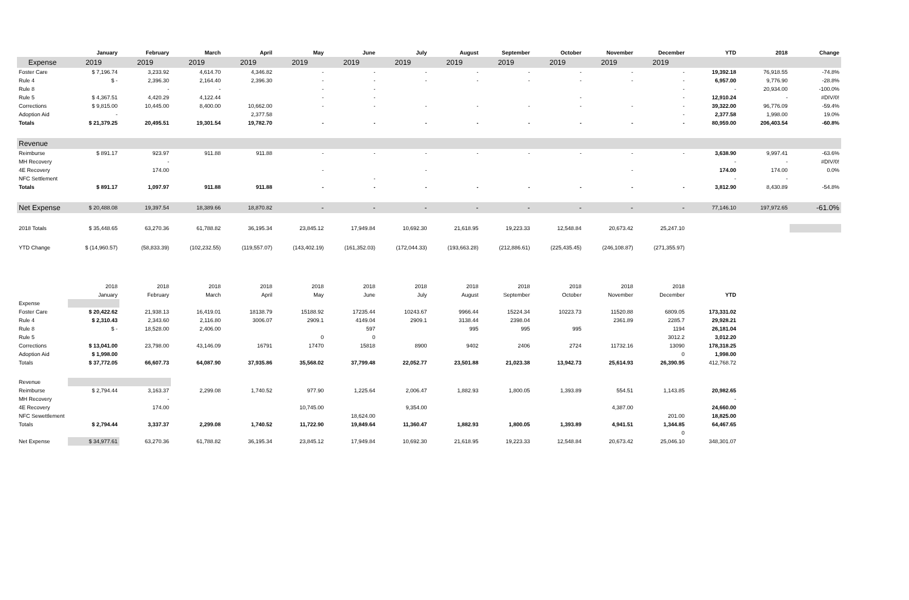| | January | February | March | April | May | June | July | August | September | October | November | December | YTD | 2018 | Change |
| --- | --- | --- | --- | --- | --- | --- | --- | --- | --- | --- | --- | --- | --- | --- | --- |
| Expense | 2019 | 2019 | 2019 | 2019 | 2019 | 2019 | 2019 | 2019 | 2019 | 2019 | 2019 | 2019 | | | |
| Foster Care | $ 7,196.74 | 3,233.92 | 4,614.70 | 4,346.82 | - | - | - | - | - | - | - | - | 19,392.18 | 76,918.55 | -74.8% |
| Rule 4 | $ - | 2,396.30 | 2,164.40 | 2,396.30 | - | - | - | - | - | - | - | - | 6,957.00 | 9,776.90 | -28.8% |
| Rule 8 | | - | - | | - | - | | | | | | - | - | 20,934.00 | -100.0% |
| Rule 5 | $ 4,367.51 | 4,420.29 | 4,122.44 | | - | - | | | | - | | - | 12,910.24 | - | #DIV/0! |
| Corrections | $ 9,815.00 | 10,445.00 | 8,400.00 | 10,662.00 | - | - | - | - | - | - | - | - | 39,322.00 | 96,776.09 | -59.4% |
| Adoption Aid | - | | | 2,377.58 | | | | | | | | - | 2,377.58 | 1,998.00 | 19.0% |
| Totals | $ 21,379.25 | 20,495.51 | 19,301.54 | 19,782.70 | - | - | - | - | - | - | - | - | 80,959.00 | 206,403.54 | -60.8% |
| Revenue | | | | | | | | | | | | | | | |
| Reimburse | $ 891.17 | 923.97 | 911.88 | 911.88 | - | - | - | - | - | - | - | - | 3,638.90 | 9,997.41 | -63.6% |
| MH Recovery | | - | | | | | | | | | | | - | - | #DIV/0! |
| 4E Recovery | | 174.00 | | | - | | - | | | | - | | 174.00 | 174.00 | 0.0% |
| NFC Settlement | | | | | | - | | | | | | | - | - | |
| Totals | $ 891.17 | 1,097.97 | 911.88 | 911.88 | - | - | - | - | - | - | - | - | 3,812.90 | 8,430.89 | -54.8% |
| Net Expense | $ 20,488.08 | 19,397.54 | 18,389.66 | 18,870.82 | - | - | - | - | - | - | - | - | 77,146.10 | 197,972.65 | -61.0% |
| 2018 Totals | $ 35,448.65 | 63,270.36 | 61,788.82 | 36,195.34 | 23,845.12 | 17,949.84 | 10,692.30 | 21,618.95 | 19,223.33 | 12,548.84 | 20,673.42 | 25,247.10 | | | |
| YTD Change | $ (14,960.57) | (58,833.39) | (102,232.55) | (119,557.07) | (143,402.19) | (161,352.03) | (172,044.33) | (193,663.28) | (212,886.61) | (225,435.45) | (246,108.87) | (271,355.97) | | | |
| | 2018 | 2018 | 2018 | 2018 | 2018 | 2018 | 2018 | 2018 | 2018 | 2018 | 2018 | 2018 | | | |
| | January | February | March | April | May | June | July | August | September | October | November | December | YTD | | |
| Expense | | | | | | | | | | | | | | | |
| Foster Care | $ 20,422.62 | 21,938.13 | 16,419.01 | 18138.79 | 15188.92 | 17235.44 | 10243.67 | 9966.44 | 15224.34 | 10223.73 | 11520.88 | 6809.05 | 173,331.02 | | |
| Rule 4 | $ 2,310.43 | 2,343.60 | 2,116.80 | 3006.07 | 2909.1 | 4149.04 | 2909.1 | 3138.44 | 2398.04 | | 2361.89 | 2285.7 | 29,928.21 | | |
| Rule 8 | $ - | 18,528.00 | 2,406.00 | | | 597 | | 995 | 995 | 995 | | 1194 | 26,181.04 | | |
| Rule 5 | | | | | 0 | 0 | | | | | | 3012.2 | 3,012.20 | | |
| Corrections | $ 13,041.00 | 23,798.00 | 43,146.09 | 16791 | 17470 | 15818 | 8900 | 9402 | 2406 | 2724 | 11732.16 | 13090 | 178,318.25 | | |
| Adoption Aid | $ 1,998.00 | | | | | | | | | | | 0 | 1,998.00 | | |
| Totals | $ 37,772.05 | 66,607.73 | 64,087.90 | 37,935.86 | 35,568.02 | 37,799.48 | 22,052.77 | 23,501.88 | 21,023.38 | 13,942.73 | 25,614.93 | 26,390.95 | 412,768.72 | | |
| Revenue | | | | | | | | | | | | | | | |
| Reimburse | $ 2,794.44 | 3,163.37 | 2,299.08 | 1,740.52 | 977.90 | 1,225.64 | 2,006.47 | 1,882.93 | 1,800.05 | 1,393.89 | 554.51 | 1,143.85 | 20,982.65 | | |
| MH Recovery | | - | | | | | | | | | | | - | | |
| 4E Recovery | | 174.00 | | | 10,745.00 | | 9,354.00 | | | | 4,387.00 | | 24,660.00 | | |
| NFC Sewettlement | | | | | | 18,624.00 | | | | | | 201.00 | 18,825.00 | | |
| Totals | $ 2,794.44 | 3,337.37 | 2,299.08 | 1,740.52 | 11,722.90 | 19,849.64 | 11,360.47 | 1,882.93 | 1,800.05 | 1,393.89 | 4,941.51 | 1,344.85 | 64,467.65 | | |
| | | | | | | | | | | | | 0 | | | |
| Net Expense | $ 34,977.61 | 63,270.36 | 61,788.82 | 36,195.34 | 23,845.12 | 17,949.84 | 10,692.30 | 21,618.95 | 19,223.33 | 12,548.84 | 20,673.42 | 25,046.10 | 348,301.07 | | |